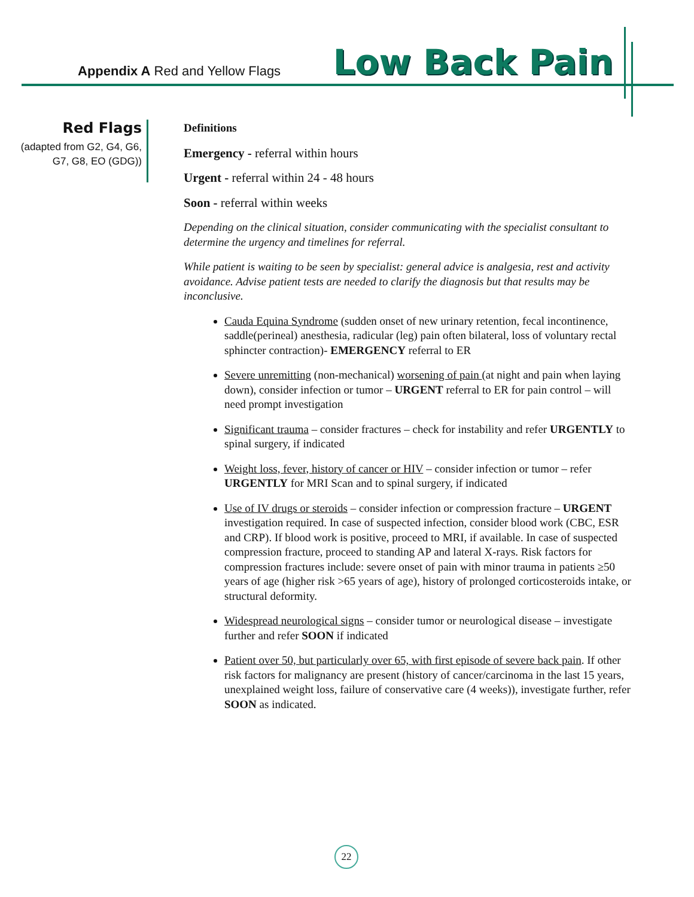Appendix A Red and Yellow Flags
Low Back Pain
Red Flags
(adapted from G2, G4, G6, G7, G8, EO (GDG))
Definitions
Emergency - referral within hours
Urgent - referral within 24 - 48 hours
Soon - referral within weeks
Depending on the clinical situation, consider communicating with the specialist consultant to determine the urgency and timelines for referral.
While patient is waiting to be seen by specialist: general advice is analgesia, rest and activity avoidance. Advise patient tests are needed to clarify the diagnosis but that results may be inconclusive.
Cauda Equina Syndrome (sudden onset of new urinary retention, fecal incontinence, saddle(perineal) anesthesia, radicular (leg) pain often bilateral, loss of voluntary rectal sphincter contraction)- EMERGENCY referral to ER
Severe unremitting (non-mechanical) worsening of pain (at night and pain when laying down), consider infection or tumor – URGENT referral to ER for pain control – will need prompt investigation
Significant trauma – consider fractures – check for instability and refer URGENTLY to spinal surgery, if indicated
Weight loss, fever, history of cancer or HIV – consider infection or tumor – refer URGENTLY for MRI Scan and to spinal surgery, if indicated
Use of IV drugs or steroids – consider infection or compression fracture – URGENT investigation required. In case of suspected infection, consider blood work (CBC, ESR and CRP). If blood work is positive, proceed to MRI, if available. In case of suspected compression fracture, proceed to standing AP and lateral X-rays. Risk factors for compression fractures include: severe onset of pain with minor trauma in patients ≥50 years of age (higher risk >65 years of age), history of prolonged corticosteroids intake, or structural deformity.
Widespread neurological signs – consider tumor or neurological disease – investigate further and refer SOON if indicated
Patient over 50, but particularly over 65, with first episode of severe back pain. If other risk factors for malignancy are present (history of cancer/carcinoma in the last 15 years, unexplained weight loss, failure of conservative care (4 weeks)), investigate further, refer SOON as indicated.
22